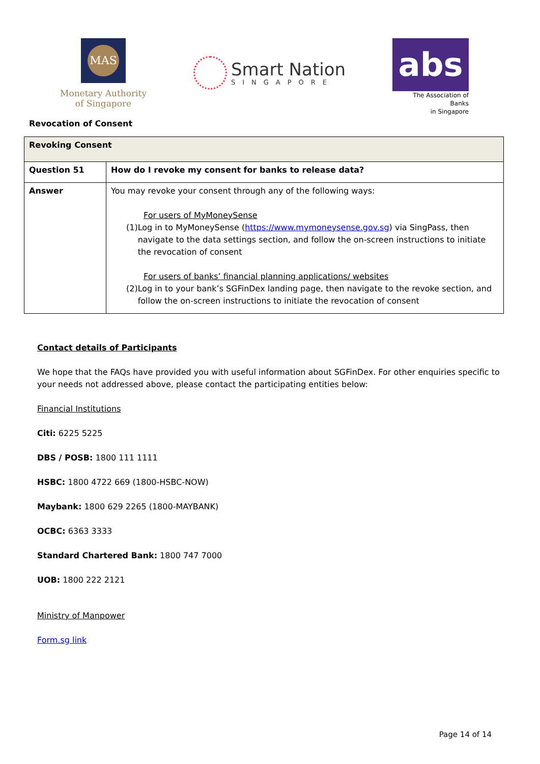MAS
Monetary Authority
of Singapore
Smart Nation
SINGAPORE
abs
The Association of Banks
in Singapore
Revocation of Consent
| Revoking Consent | |
| Question 51 | How do I revoke my consent for banks to release data? |
| Answer | You may revoke your consent through any of the following ways: For users of MyMoneySense (1) Log in to MyMoneySense ( https://www.mymoneysense.gov.sg ) via SingPass, then navigate to the data settings section, and follow the on-screen instructions to initiate the revocation of consent For users of banks’ financial planning applications/ websites (2) Log in to your bank’s SGFinDex landing page, then navigate to the revoke section, and follow the on-screen instructions to initiate the revocation of consent |
Contact details of Participants
We hope that the FAQs have provided you with useful information about SGFinDex. For other enquiries specific to your needs not addressed above, please contact the participating entities below:
Financial Institutions
Citi: 6225 5225
DBS / POSB: 1800 111 1111
HSBC: 1800 4722 669 (1800-HSBC-NOW)
Maybank: 1800 629 2265 (1800-MAYBANK)
OCBC: 6363 3333
Standard Chartered Bank: 1800 747 7000
UOB: 1800 222 2121
Ministry of Manpower
Form.sg link
Page 14 of 14